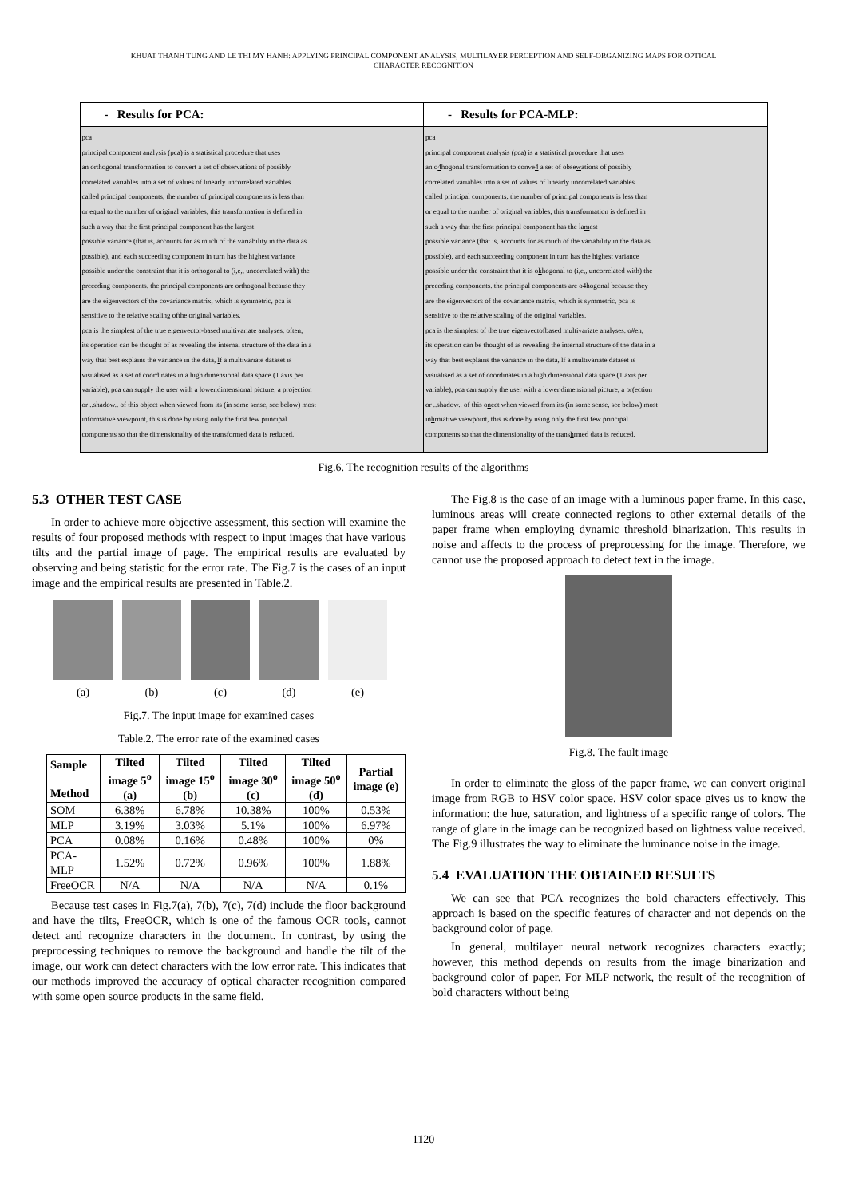KHUAT THANH TUNG AND LE THI MY HANH: APPLYING PRINCIPAL COMPONENT ANALYSIS, MULTILAYER PERCEPTION AND SELF-ORGANIZING MAPS FOR OPTICAL
CHARACTER RECOGNITION
| - Results for PCA: | - Results for PCA-MLP: |
| --- | --- |
| pca principal component analysis (pca) is a statistical procedure that uses an orthogonal transformation to convert a set of observations of possibly correlated variables into a set of values of linearly uncorrelated variables called principal components, the number of principal components is less than or equal to the number of original variables, this transformation is defined in such a way that the first principal component has the largest possible variance (that is, accounts for as much of the variability in the data as possible), and each succeeding component in turn has the highest variance possible under the constraint that it is orthogonal to (i,e,, uncorrelated with) the preceding components. the principal components are orthogonal because they are the eigenvectors of the covariance matrix, which is symmetric, pca is sensitive to the relative scaling ofthe original variables. pca is the simplest of the true eigenvector-based multivariate analyses. often, its operation can be thought of as revealing the internal structure of the data in a way that best explains the variance in the data, l f a multivariate dataset is visualised as a set of coordinates in a high.dimensional data space (1 axis per variable), pca can supply the user with a lower.dimensional picture, a projection or ..shadow.. of this object when viewed from its (in some sense, see below) most informative viewpoint, this is done by using only the first few principal components so that the dimensionality of the transformed data is reduced. | pca principal component analysis (pca) is a statistical procedure that uses an o 4 hogonal transformation to conve 4 a set of obse w ations of possibly correlated variables into a set of values of linearly uncorrelated variables called principal components, the number of principal components is less than or equal to the number of original variables, this transformation is defined in such a way that the first principal component has the la m est possible variance (that is, accounts for as much of the variability in the data as possible), and each succeeding component in turn has the highest variance possible under the constraint that it is o k hogonal to (i,e,, uncorrelated with) the preceding components. the principal components are o4hogonal because they are the eigenvectors of the covariance matrix, which is symmetric, pca is sensitive to the relative scaling of the original variables. pca is the simplest of the true eigenvectofbased multivariate analyses. o # en, its operation can be thought of as revealing the internal structure of the data in a way that best explains the variance in the data, lf a multivariate dataset is visualised as a set of coordinates in a high.dimensional data space (1 axis per variable), pca can supply the user with a lower.dimensional picture, a pr ( ection or ..shadow.. of this o n ect when viewed from its (in some sense, see below) most in h rmative viewpoint, this is done by using only the first few principal components so that the dimensionality of the trans h rmed data is reduced. |
Fig.6. The recognition results of the algorithms
5.3 OTHER TEST CASE
In order to achieve more objective assessment, this section will examine the results of four proposed methods with respect to input images that have various tilts and the partial image of page. The empirical results are evaluated by observing and being statistic for the error rate. The Fig.7 is the cases of an input image and the empirical results are presented in Table.2.
(a) (b) (c) (d) (e)
Fig.7. The input image for examined cases
Table.2. The error rate of the examined cases
| Sample Method | Tilted image 5<sup>o</sup> (a) | Tilted image 15<sup>o</sup> (b) | Tilted image 30<sup>o</sup> (c) | Tilted image 50<sup>o</sup> (d) | Partial image (e) |
| --- | --- | --- | --- | --- | --- |
| SOM | 6.38% | 6.78% | 10.38% | 100% | 0.53% |
| MLP | 3.19% | 3.03% | 5.1% | 100% | 6.97% |
| PCA | 0.08% | 0.16% | 0.48% | 100% | 0% |
| PCA-MLP | 1.52% | 0.72% | 0.96% | 100% | 1.88% |
| FreeOCR | N/A | N/A | N/A | N/A | 0.1% |
Because test cases in Fig.7(a), 7(b), 7(c), 7(d) include the floor background and have the tilts, FreeOCR, which is one of the famous OCR tools, cannot detect and recognize characters in the document. In contrast, by using the preprocessing techniques to remove the background and handle the tilt of the image, our work can detect characters with the low error rate. This indicates that our methods improved the accuracy of optical character recognition compared with some open source products in the same field.
The Fig.8 is the case of an image with a luminous paper frame. In this case, luminous areas will create connected regions to other external details of the paper frame when employing dynamic threshold binarization. This results in noise and affects to the process of preprocessing for the image. Therefore, we cannot use the proposed approach to detect text in the image.
Fig.8. The fault image
In order to eliminate the gloss of the paper frame, we can convert original image from RGB to HSV color space. HSV color space gives us to know the information: the hue, saturation, and lightness of a specific range of colors. The range of glare in the image can be recognized based on lightness value received. The Fig.9 illustrates the way to eliminate the luminance noise in the image.
5.4 EVALUATION THE OBTAINED RESULTS
We can see that PCA recognizes the bold characters effectively. This approach is based on the specific features of character and not depends on the background color of page.
In general, multilayer neural network recognizes characters exactly; however, this method depends on results from the image binarization and background color of paper. For MLP network, the result of the recognition of bold characters without being
1120